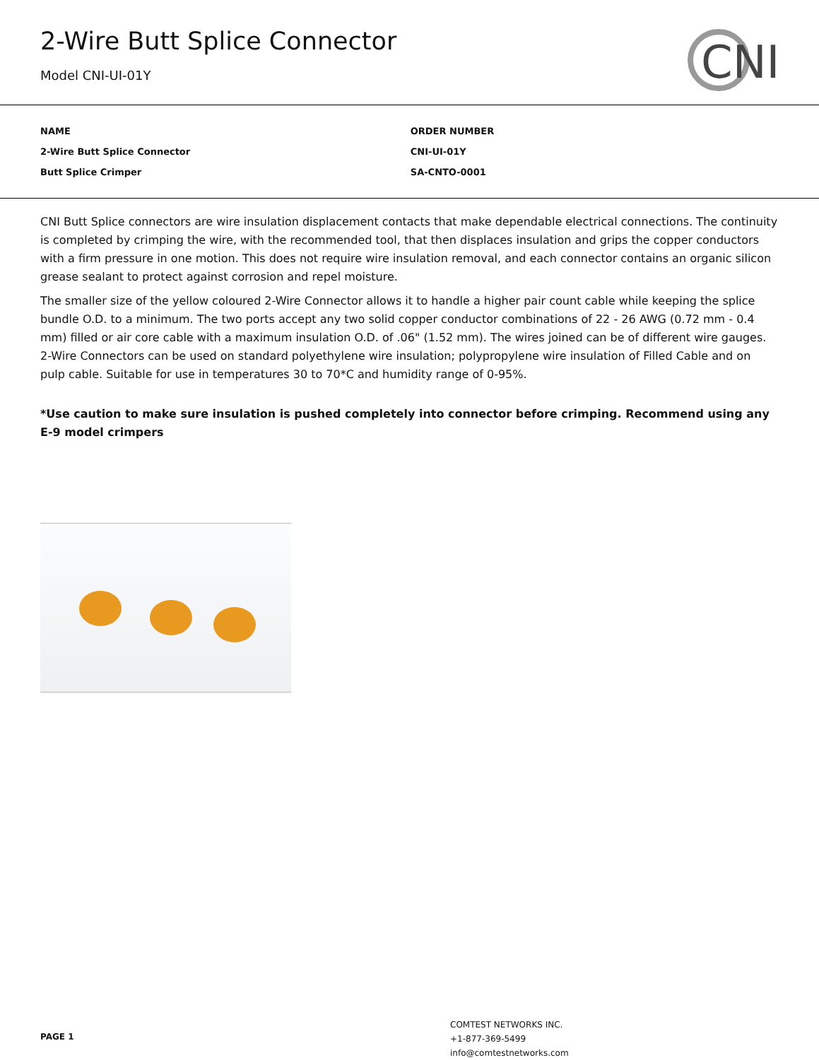2-Wire Butt Splice Connector
Model CNI-UI-01Y
CNI
| NAME | ORDER NUMBER |
| --- | --- |
| 2-Wire Butt Splice Connector | CNI-UI-01Y |
| Butt Splice Crimper | SA-CNTO-0001 |
CNI Butt Splice connectors are wire insulation displacement contacts that make dependable electrical connections. The continuity is completed by crimping the wire, with the recommended tool, that then displaces insulation and grips the copper conductors with a firm pressure in one motion. This does not require wire insulation removal, and each connector contains an organic silicon grease sealant to protect against corrosion and repel moisture.
The smaller size of the yellow coloured 2-Wire Connector allows it to handle a higher pair count cable while keeping the splice bundle O.D. to a minimum. The two ports accept any two solid copper conductor combinations of 22 - 26 AWG (0.72 mm - 0.4 mm) filled or air core cable with a maximum insulation O.D. of .06" (1.52 mm). The wires joined can be of different wire gauges. 2-Wire Connectors can be used on standard polyethylene wire insulation; polypropylene wire insulation of Filled Cable and on pulp cable. Suitable for use in temperatures 30 to 70*C and humidity range of 0-95%.
*Use caution to make sure insulation is pushed completely into connector before crimping. Recommend using any E-9 model crimpers
PAGE 1
COMTEST NETWORKS INC.
+1-877-369-5499
info@comtestnetworks.com